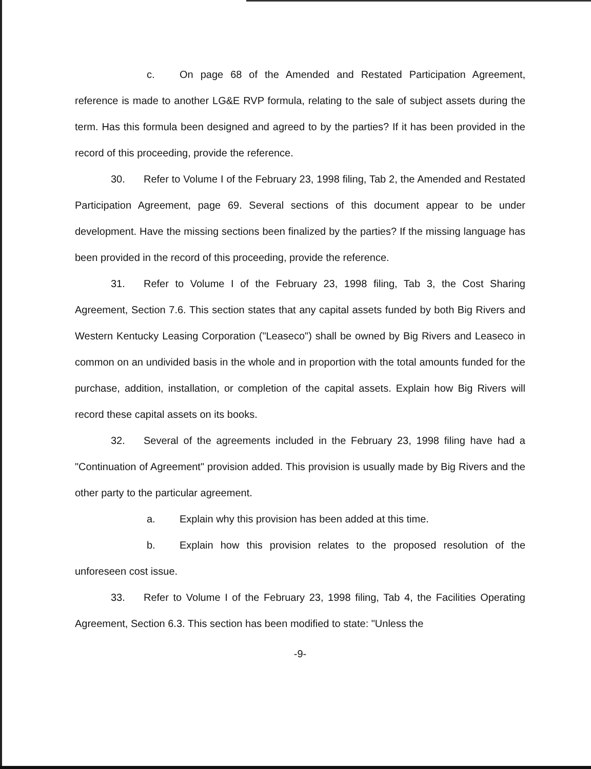c. On page 68 of the Amended and Restated Participation Agreement, reference is made to another LG&E RVP formula, relating to the sale of subject assets during the term. Has this formula been designed and agreed to by the parties? If it has been provided in the record of this proceeding, provide the reference.
30. Refer to Volume I of the February 23, 1998 filing, Tab 2, the Amended and Restated Participation Agreement, page 69. Several sections of this document appear to be under development. Have the missing sections been finalized by the parties? If the missing language has been provided in the record of this proceeding, provide the reference.
31. Refer to Volume I of the February 23, 1998 filing, Tab 3, the Cost Sharing Agreement, Section 7.6. This section states that any capital assets funded by both Big Rivers and Western Kentucky Leasing Corporation ("Leaseco") shall be owned by Big Rivers and Leaseco in common on an undivided basis in the whole and in proportion with the total amounts funded for the purchase, addition, installation, or completion of the capital assets. Explain how Big Rivers will record these capital assets on its books.
32. Several of the agreements included in the February 23, 1998 filing have had a "Continuation of Agreement" provision added. This provision is usually made by Big Rivers and the other party to the particular agreement.
a. Explain why this provision has been added at this time.
b. Explain how this provision relates to the proposed resolution of the unforeseen cost issue.
33. Refer to Volume I of the February 23, 1998 filing, Tab 4, the Facilities Operating Agreement, Section 6.3. This section has been modified to state: "Unless the
-9-